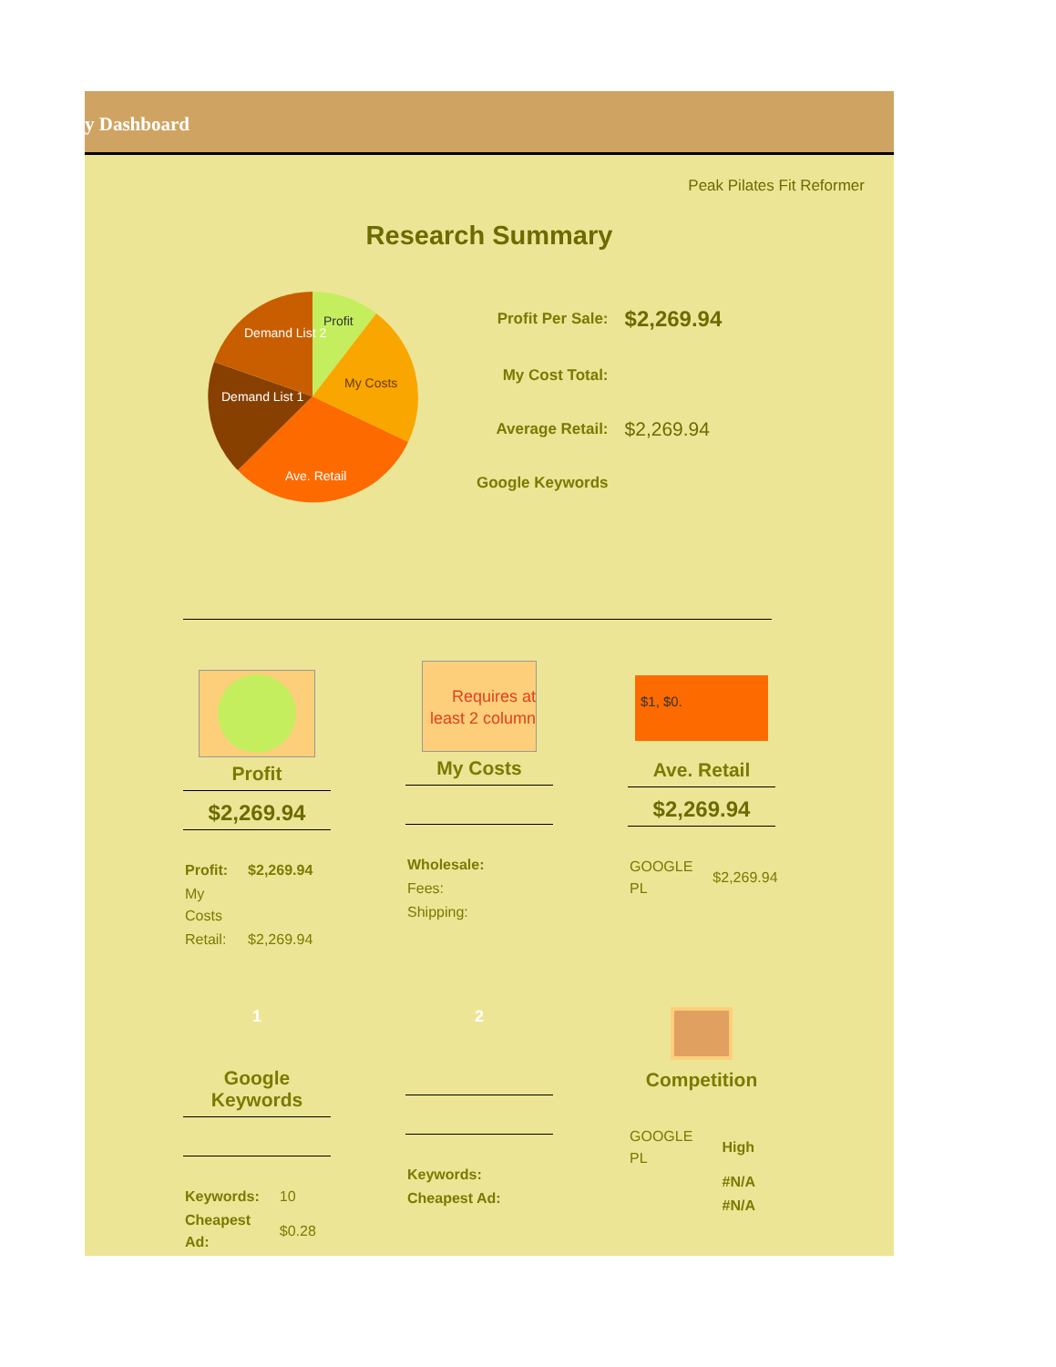y Dashboard
Peak Pilates Fit Reformer
Research Summary
Profit
My Costs
Ave. Retail
Demand List 1
Demand List 2
| Profit Per Sale: | $2,269.94 |
| My Cost Total: | |
| Average Retail: | $2,269.94 |
| Google Keywords | |
Profit
$2,269.94
| Profit: | $2,269.94 |
| My Costs | |
| Retail: | $2,269.94 |
Requires at least 2 column
My Costs
| Wholesale: |
| Fees: |
| Shipping: |
$1, $0.
Ave. Retail
$2,269.94
| GOOGLE PL | $2,269.94 |
1
Google Keywords
| Keywords: | 10 |
| Cheapest Ad: | $0.28 |
2
| Keywords: |
| Cheapest Ad: |
Competition
| GOOGLE PL | High |
| | #N/A |
| | #N/A |